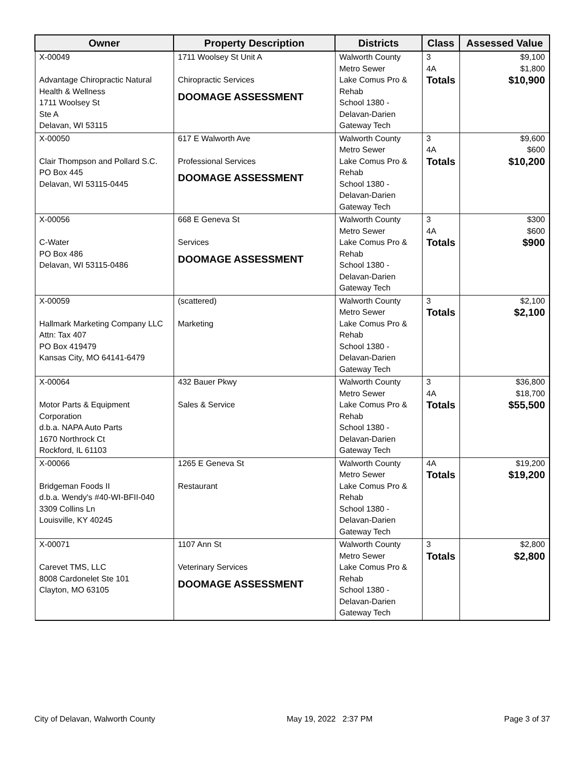| Owner | Property Description | Districts | Class | Assessed Value |
| --- | --- | --- | --- | --- |
| X-00049 Advantage Chiropractic Natural Health & Wellness 1711 Woolsey St Ste A Delavan, WI 53115 | 1711 Woolsey St Unit A Chiropractic Services DOOMAGE ASSESSMENT | Walworth County Metro Sewer Lake Comus Pro & Rehab School 1380 - Delavan-Darien Gateway Tech | 3 4A Totals | $9,100 $1,800 $10,900 |
| X-00050 Clair Thompson and Pollard S.C. PO Box 445 Delavan, WI 53115-0445 | 617 E Walworth Ave Professional Services DOOMAGE ASSESSMENT | Walworth County Metro Sewer Lake Comus Pro & Rehab School 1380 - Delavan-Darien Gateway Tech | 3 4A Totals | $9,600 $600 $10,200 |
| X-00056 C-Water PO Box 486 Delavan, WI 53115-0486 | 668 E Geneva St Services DOOMAGE ASSESSMENT | Walworth County Metro Sewer Lake Comus Pro & Rehab School 1380 - Delavan-Darien Gateway Tech | 3 4A Totals | $300 $600 $900 |
| X-00059 Hallmark Marketing Company LLC Attn: Tax 407 PO Box 419479 Kansas City, MO 64141-6479 | (scattered) Marketing | Walworth County Metro Sewer Lake Comus Pro & Rehab School 1380 - Delavan-Darien Gateway Tech | 3 Totals | $2,100 $2,100 |
| X-00064 Motor Parts & Equipment Corporation d.b.a. NAPA Auto Parts 1670 Northrock Ct Rockford, IL 61103 | 432 Bauer Pkwy Sales & Service | Walworth County Metro Sewer Lake Comus Pro & Rehab School 1380 - Delavan-Darien Gateway Tech | 3 4A Totals | $36,800 $18,700 $55,500 |
| X-00066 Bridgeman Foods II d.b.a. Wendy's #40-WI-BFII-040 3309 Collins Ln Louisville, KY 40245 | 1265 E Geneva St Restaurant | Walworth County Metro Sewer Lake Comus Pro & Rehab School 1380 - Delavan-Darien Gateway Tech | 4A Totals | $19,200 $19,200 |
| X-00071 Carevet TMS, LLC 8008 Cardonelet Ste 101 Clayton, MO 63105 | 1107 Ann St Veterinary Services DOOMAGE ASSESSMENT | Walworth County Metro Sewer Lake Comus Pro & Rehab School 1380 - Delavan-Darien Gateway Tech | 3 Totals | $2,800 $2,800 |
City of Delavan, Walworth County May 19, 2022 2:37 PM Page 3 of 37